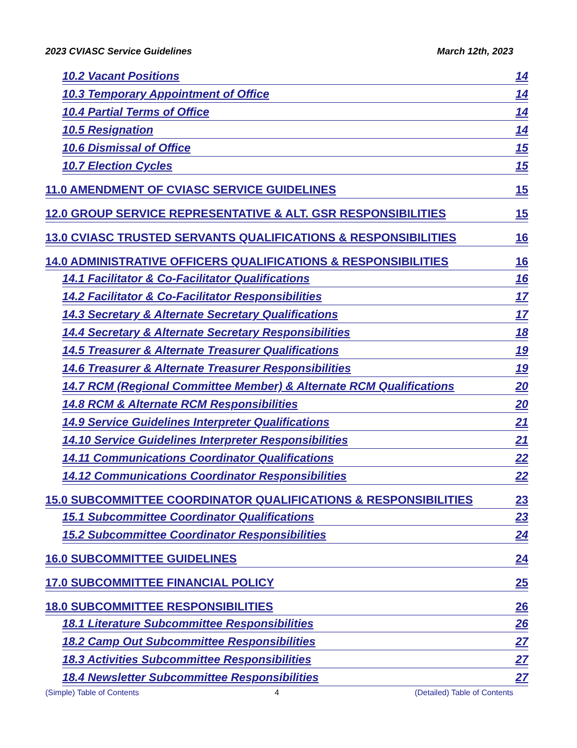2023 CVIASC Service Guidelines March 12th, 2023
10.2 Vacant Positions 14
10.3 Temporary Appointment of Office 14
10.4 Partial Terms of Office 14
10.5 Resignation 14
10.6 Dismissal of Office 15
10.7 Election Cycles 15
11.0 AMENDMENT OF CVIASC SERVICE GUIDELINES 15
12.0 GROUP SERVICE REPRESENTATIVE & ALT. GSR RESPONSIBILITIES 15
13.0 CVIASC TRUSTED SERVANTS QUALIFICATIONS & RESPONSIBILITIES 16
14.0 ADMINISTRATIVE OFFICERS QUALIFICATIONS & RESPONSIBILITIES 16
14.1 Facilitator & Co-Facilitator Qualifications 16
14.2 Facilitator & Co-Facilitator Responsibilities 17
14.3 Secretary & Alternate Secretary Qualifications 17
14.4 Secretary & Alternate Secretary Responsibilities 18
14.5 Treasurer & Alternate Treasurer Qualifications 19
14.6 Treasurer & Alternate Treasurer Responsibilities 19
14.7 RCM (Regional Committee Member) & Alternate RCM Qualifications 20
14.8 RCM & Alternate RCM Responsibilities 20
14.9 Service Guidelines Interpreter Qualifications 21
14.10 Service Guidelines Interpreter Responsibilities 21
14.11 Communications Coordinator Qualifications 22
14.12 Communications Coordinator Responsibilities 22
15.0 SUBCOMMITTEE COORDINATOR QUALIFICATIONS & RESPONSIBILITIES 23
15.1 Subcommittee Coordinator Qualifications 23
15.2 Subcommittee Coordinator Responsibilities 24
16.0 SUBCOMMITTEE GUIDELINES 24
17.0 SUBCOMMITTEE FINANCIAL POLICY 25
18.0 SUBCOMMITTEE RESPONSIBILITIES 26
18.1 Literature Subcommittee Responsibilities 26
18.2 Camp Out Subcommittee Responsibilities 27
18.3 Activities Subcommittee Responsibilities 27
18.4 Newsletter Subcommittee Responsibilities 27
(Simple) Table of Contents 4 (Detailed) Table of Contents